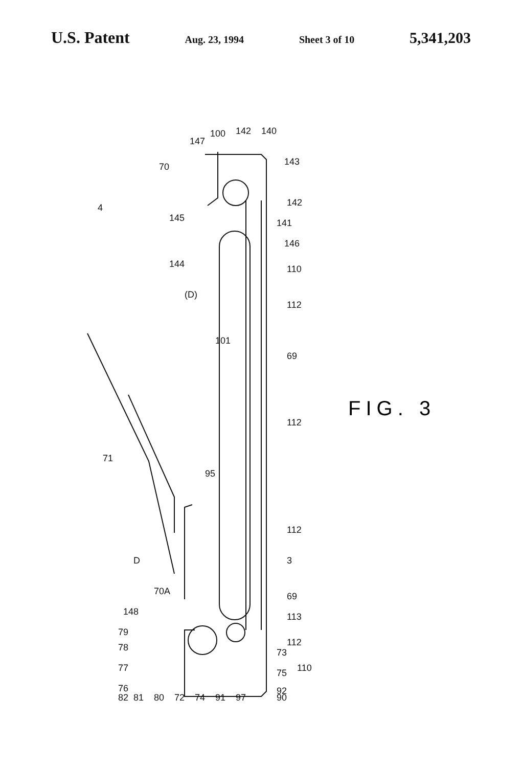U.S. Patent Aug. 23, 1994 Sheet 3 of 10 5,341,203
4
140
142
100
147
70
143
142
141
145
146
144
110
(D)
112
101
69
112
71
95
112
D
3
70A
69
148
113
79
112
78
73
77
110
75
76
92
82
81
80
72
74
91
97
90
FIG. 3